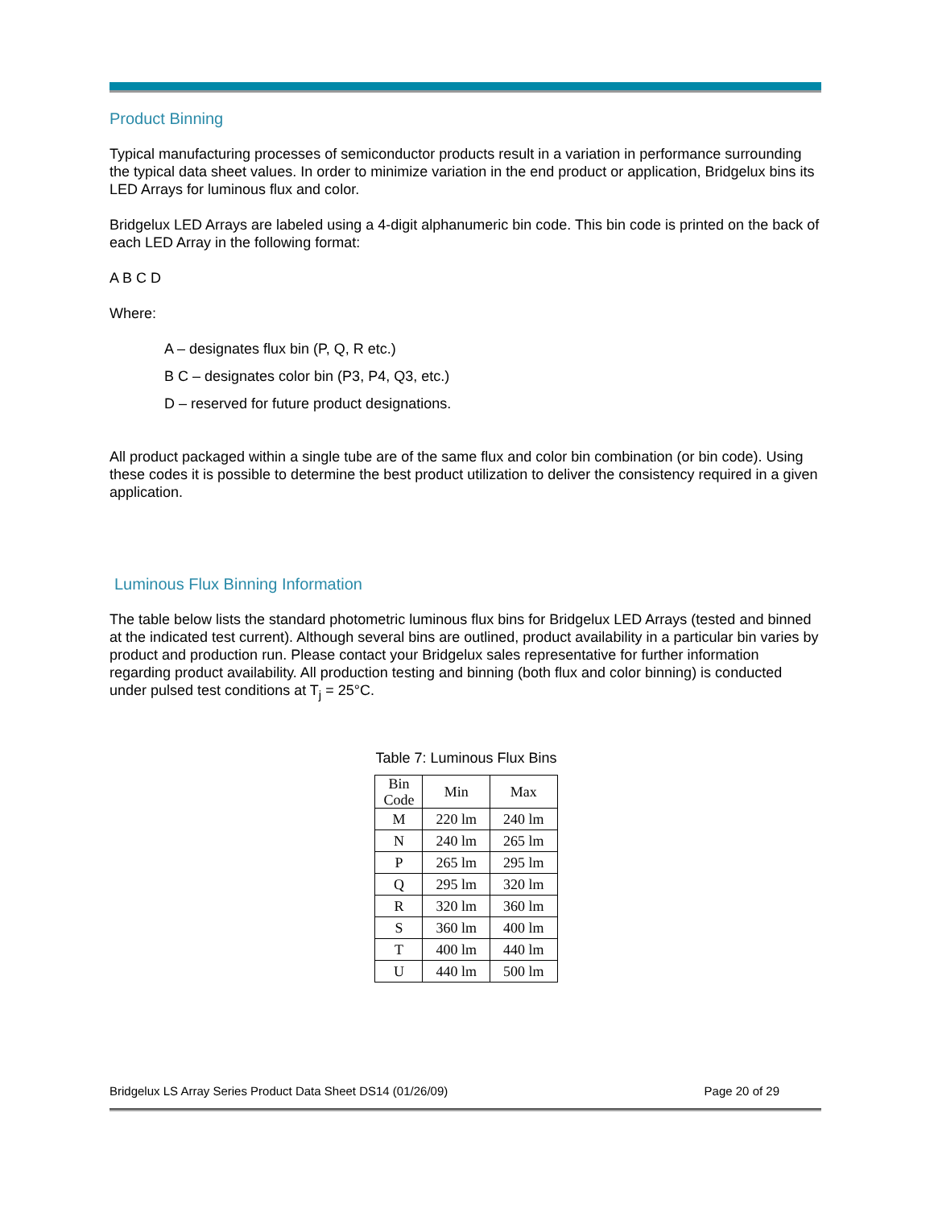Product Binning
Typical manufacturing processes of semiconductor products result in a variation in performance surrounding the typical data sheet values. In order to minimize variation in the end product or application, Bridgelux bins its LED Arrays for luminous flux and color.
Bridgelux LED Arrays are labeled using a 4-digit alphanumeric bin code. This bin code is printed on the back of each LED Array in the following format:
A B C D
Where:
A – designates flux bin (P, Q, R etc.)
B C – designates color bin (P3, P4, Q3, etc.)
D – reserved for future product designations.
All product packaged within a single tube are of the same flux and color bin combination (or bin code). Using these codes it is possible to determine the best product utilization to deliver the consistency required in a given application.
Luminous Flux Binning Information
The table below lists the standard photometric luminous flux bins for Bridgelux LED Arrays (tested and binned at the indicated test current). Although several bins are outlined, product availability in a particular bin varies by product and production run. Please contact your Bridgelux sales representative for further information regarding product availability. All production testing and binning (both flux and color binning) is conducted under pulsed test conditions at T<sub>j</sub> = 25°C.
Table 7: Luminous Flux Bins
| Bin Code | Min | Max |
| --- | --- | --- |
| M | 220 lm | 240 lm |
| N | 240 lm | 265 lm |
| P | 265 lm | 295 lm |
| Q | 295 lm | 320 lm |
| R | 320 lm | 360 lm |
| S | 360 lm | 400 lm |
| T | 400 lm | 440 lm |
| U | 440 lm | 500 lm |
Bridgelux LS Array Series Product Data Sheet DS14 (01/26/09) Page 20 of 29